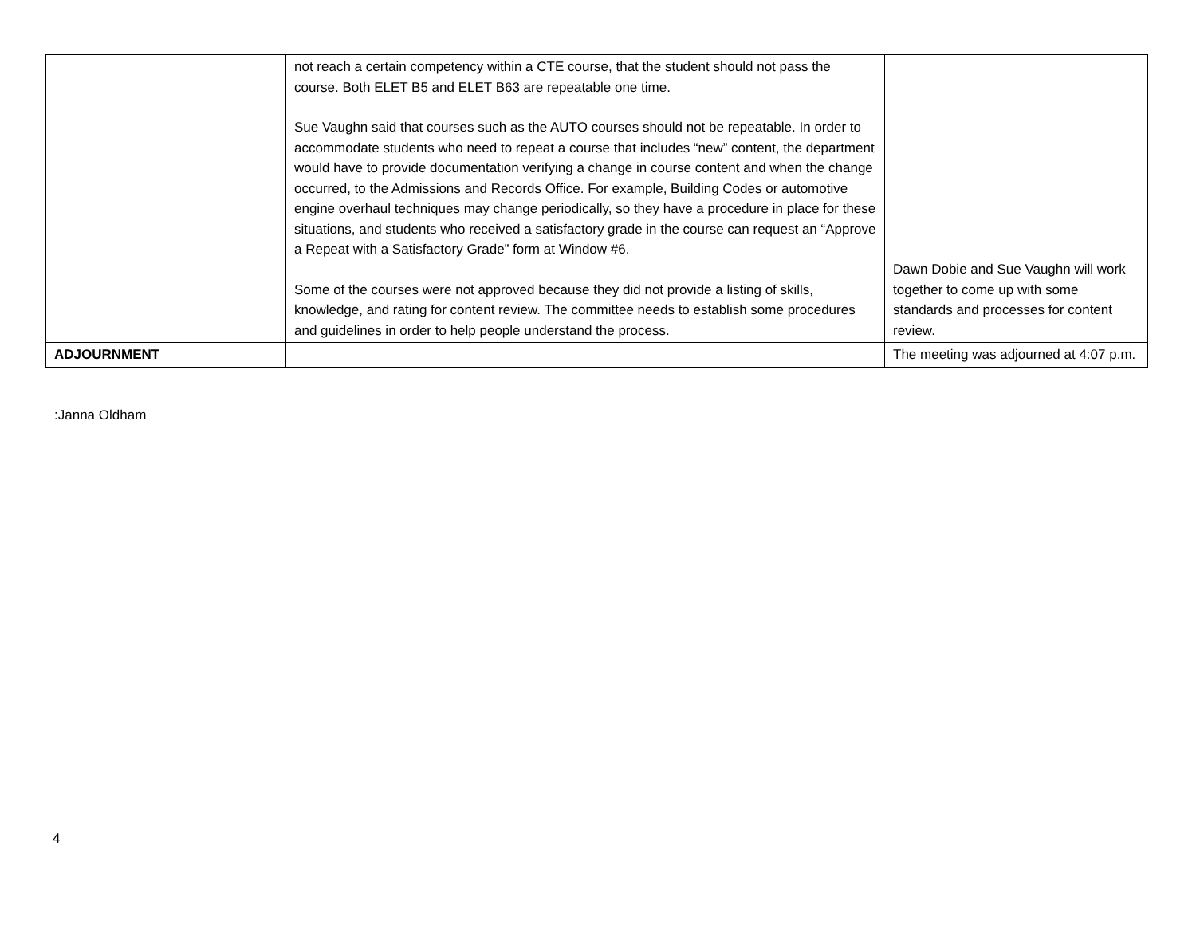| | not reach a certain competency within a CTE course, that the student should not pass the course. Both ELET B5 and ELET B63 are repeatable one time. Sue Vaughn said that courses such as the AUTO courses should not be repeatable. In order to accommodate students who need to repeat a course that includes “new” content, the department would have to provide documentation verifying a change in course content and when the change occurred, to the Admissions and Records Office. For example, Building Codes or automotive engine overhaul techniques may change periodically, so they have a procedure in place for these situations, and students who received a satisfactory grade in the course can request an “Approve a Repeat with a Satisfactory Grade” form at Window #6. Some of the courses were not approved because they did not provide a listing of skills, knowledge, and rating for content review. The committee needs to establish some procedures and guidelines in order to help people understand the process. | Dawn Dobie and Sue Vaughn will work together to come up with some standards and processes for content review. |
| ADJOURNMENT | | The meeting was adjourned at 4:07 p.m. |
:Janna Oldham
4